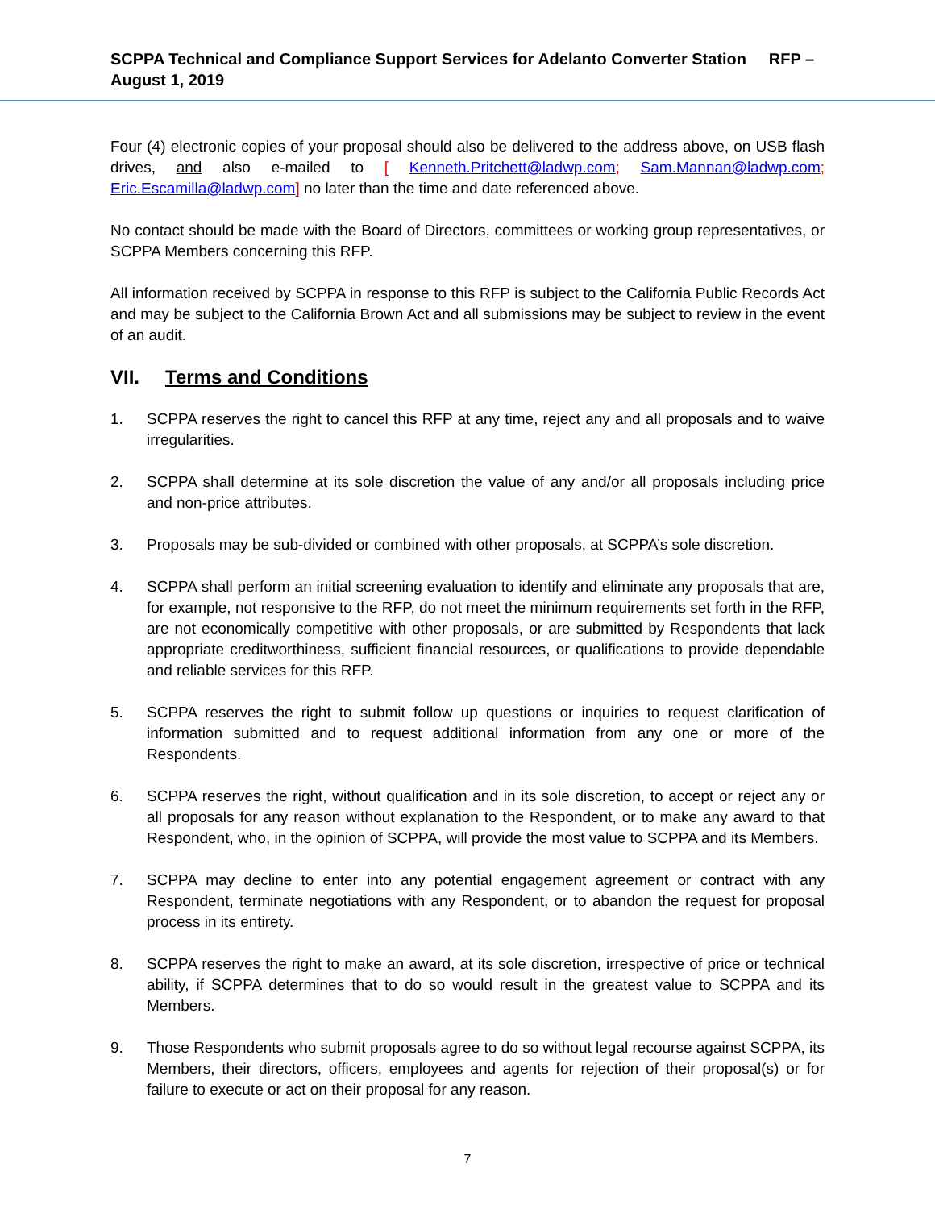SCPPA Technical and Compliance Support Services for Adelanto Converter Station RFP – August 1, 2019
Four (4) electronic copies of your proposal should also be delivered to the address above, on USB flash drives, and also e-mailed to [ Kenneth.Pritchett@ladwp.com; Sam.Mannan@ladwp.com; Eric.Escamilla@ladwp.com] no later than the time and date referenced above.
No contact should be made with the Board of Directors, committees or working group representatives, or SCPPA Members concerning this RFP.
All information received by SCPPA in response to this RFP is subject to the California Public Records Act and may be subject to the California Brown Act and all submissions may be subject to review in the event of an audit.
VII. Terms and Conditions
1. SCPPA reserves the right to cancel this RFP at any time, reject any and all proposals and to waive irregularities.
2. SCPPA shall determine at its sole discretion the value of any and/or all proposals including price and non-price attributes.
3. Proposals may be sub-divided or combined with other proposals, at SCPPA’s sole discretion.
4. SCPPA shall perform an initial screening evaluation to identify and eliminate any proposals that are, for example, not responsive to the RFP, do not meet the minimum requirements set forth in the RFP, are not economically competitive with other proposals, or are submitted by Respondents that lack appropriate creditworthiness, sufficient financial resources, or qualifications to provide dependable and reliable services for this RFP.
5. SCPPA reserves the right to submit follow up questions or inquiries to request clarification of information submitted and to request additional information from any one or more of the Respondents.
6. SCPPA reserves the right, without qualification and in its sole discretion, to accept or reject any or all proposals for any reason without explanation to the Respondent, or to make any award to that Respondent, who, in the opinion of SCPPA, will provide the most value to SCPPA and its Members.
7. SCPPA may decline to enter into any potential engagement agreement or contract with any Respondent, terminate negotiations with any Respondent, or to abandon the request for proposal process in its entirety.
8. SCPPA reserves the right to make an award, at its sole discretion, irrespective of price or technical ability, if SCPPA determines that to do so would result in the greatest value to SCPPA and its Members.
9. Those Respondents who submit proposals agree to do so without legal recourse against SCPPA, its Members, their directors, officers, employees and agents for rejection of their proposal(s) or for failure to execute or act on their proposal for any reason.
7